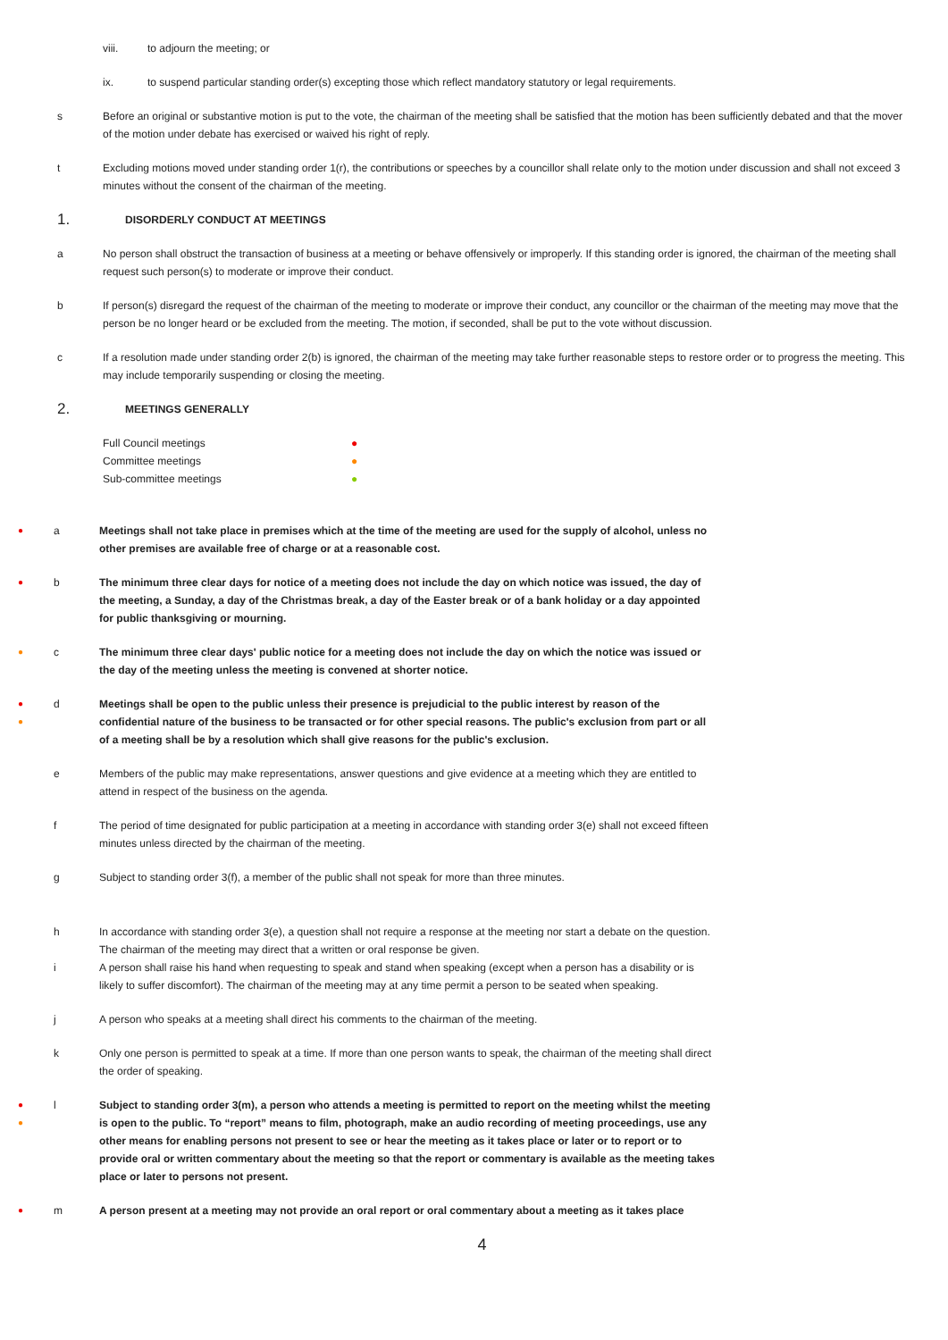viii. to adjourn the meeting; or
ix. to suspend particular standing order(s) excepting those which reflect mandatory statutory or legal requirements.
s Before an original or substantive motion is put to the vote, the chairman of the meeting shall be satisfied that the motion has been sufficiently debated and that the mover of the motion under debate has exercised or waived his right of reply.
t Excluding motions moved under standing order 1(r), the contributions or speeches by a councillor shall relate only to the motion under discussion and shall not exceed 3 minutes without the consent of the chairman of the meeting.
1. DISORDERLY CONDUCT AT MEETINGS
a No person shall obstruct the transaction of business at a meeting or behave offensively or improperly. If this standing order is ignored, the chairman of the meeting shall request such person(s) to moderate or improve their conduct.
b If person(s) disregard the request of the chairman of the meeting to moderate or improve their conduct, any councillor or the chairman of the meeting may move that the person be no longer heard or be excluded from the meeting. The motion, if seconded, shall be put to the vote without discussion.
c If a resolution made under standing order 2(b) is ignored, the chairman of the meeting may take further reasonable steps to restore order or to progress the meeting. This may include temporarily suspending or closing the meeting.
2. MEETINGS GENERALLY
Full Council meetings ●
Committee meetings ●
Sub-committee meetings ●
●
a Meetings shall not take place in premises which at the time of the meeting are used for the supply of alcohol, unless no other premises are available free of charge or at a reasonable cost.
●
b The minimum three clear days for notice of a meeting does not include the day on which notice was issued, the day of the meeting, a Sunday, a day of the Christmas break, a day of the Easter break or of a bank holiday or a day appointed for public thanksgiving or mourning.
●
c The minimum three clear days' public notice for a meeting does not include the day on which the notice was issued or the day of the meeting unless the meeting is convened at shorter notice.
●
●
d Meetings shall be open to the public unless their presence is prejudicial to the public interest by reason of the confidential nature of the business to be transacted or for other special reasons. The public's exclusion from part or all of a meeting shall be by a resolution which shall give reasons for the public's exclusion.
e Members of the public may make representations, answer questions and give evidence at a meeting which they are entitled to attend in respect of the business on the agenda.
f The period of time designated for public participation at a meeting in accordance with standing order 3(e) shall not exceed fifteen minutes unless directed by the chairman of the meeting.
g Subject to standing order 3(f), a member of the public shall not speak for more than three minutes.
h In accordance with standing order 3(e), a question shall not require a response at the meeting nor start a debate on the question. The chairman of the meeting may direct that a written or oral response be given.
i A person shall raise his hand when requesting to speak and stand when speaking (except when a person has a disability or is likely to suffer discomfort). The chairman of the meeting may at any time permit a person to be seated when speaking.
j A person who speaks at a meeting shall direct his comments to the chairman of the meeting.
k Only one person is permitted to speak at a time. If more than one person wants to speak, the chairman of the meeting shall direct the order of speaking.
●
●
l Subject to standing order 3(m), a person who attends a meeting is permitted to report on the meeting whilst the meeting is open to the public. To “report” means to film, photograph, make an audio recording of meeting proceedings, use any other means for enabling persons not present to see or hear the meeting as it takes place or later or to report or to provide oral or written commentary about the meeting so that the report or commentary is available as the meeting takes place or later to persons not present.
●
m A person present at a meeting may not provide an oral report or oral commentary about a meeting as it takes place
4